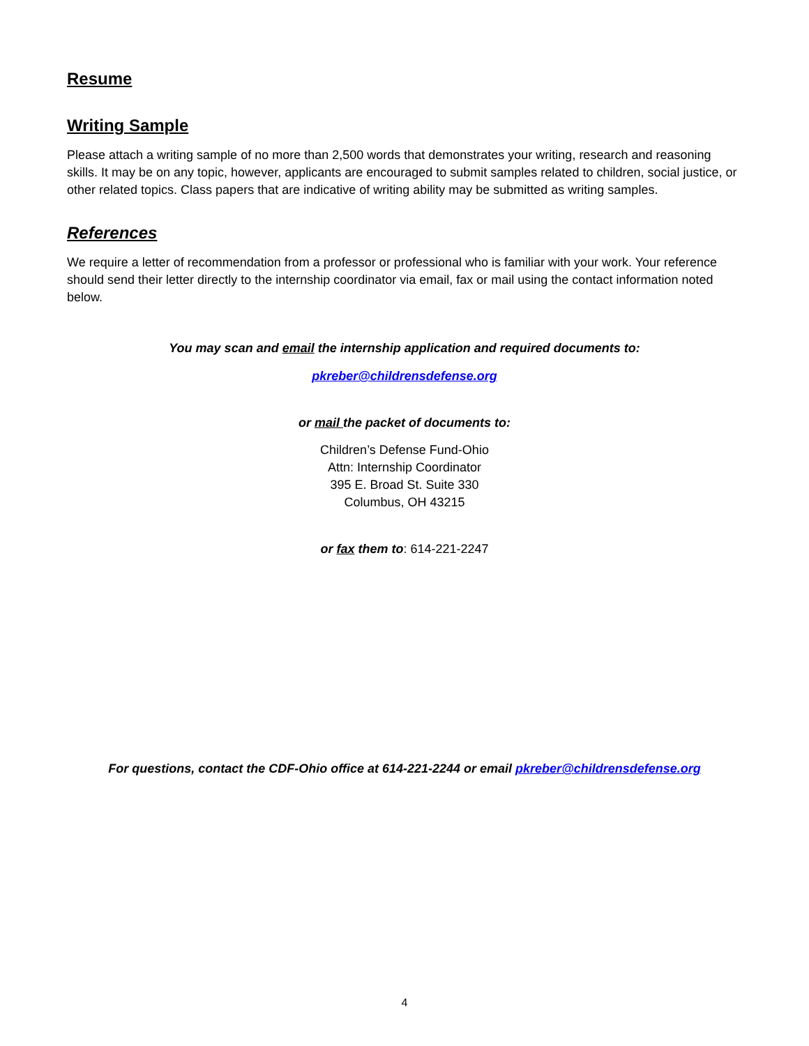Resume
Writing Sample
Please attach a writing sample of no more than 2,500 words that demonstrates your writing, research and reasoning skills. It may be on any topic, however, applicants are encouraged to submit samples related to children, social justice, or other related topics. Class papers that are indicative of writing ability may be submitted as writing samples.
References
We require a letter of recommendation from a professor or professional who is familiar with your work. Your reference should send their letter directly to the internship coordinator via email, fax or mail using the contact information noted below.
You may scan and email the internship application and required documents to:
pkreber@childrensdefense.org
or mail the packet of documents to:
Children’s Defense Fund-Ohio
Attn: Internship Coordinator
395 E. Broad St. Suite 330
Columbus, OH 43215
or fax them to: 614-221-2247
For questions, contact the CDF-Ohio office at 614-221-2244 or email pkreber@childrensdefense.org
4